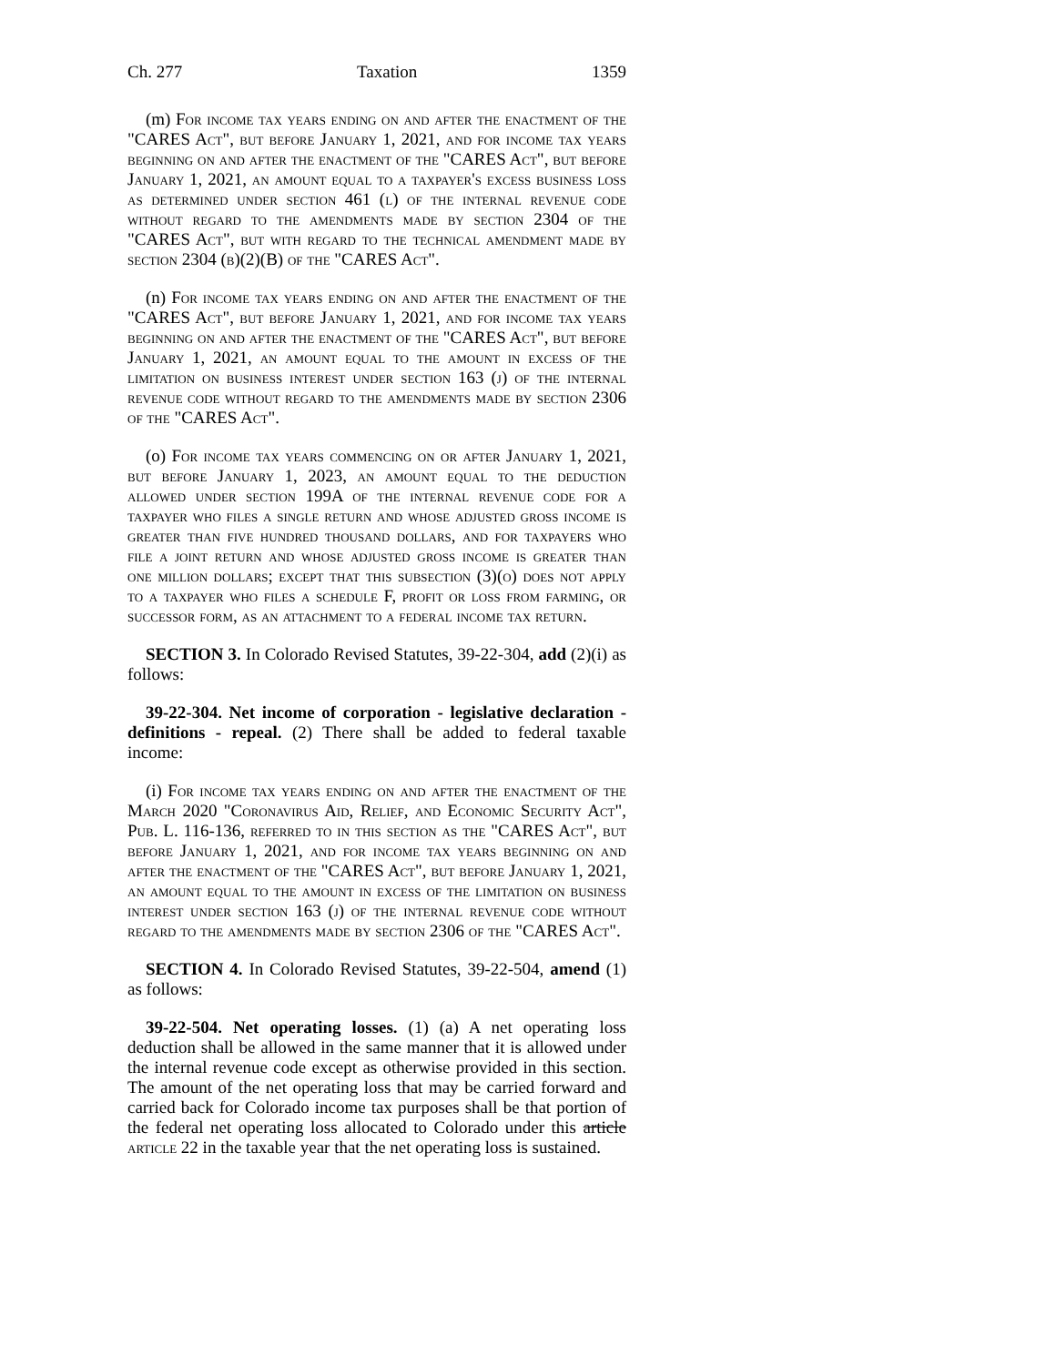Ch. 277 Taxation 1359
(m) For income tax years ending on and after the enactment of the "CARES Act", but before January 1, 2021, and for income tax years beginning on and after the enactment of the "CARES Act", but before January 1, 2021, an amount equal to a taxpayer's excess business loss as determined under section 461 (l) of the internal revenue code without regard to the amendments made by section 2304 of the "CARES Act", but with regard to the technical amendment made by section 2304 (b)(2)(B) of the "CARES Act".
(n) For income tax years ending on and after the enactment of the "CARES Act", but before January 1, 2021, and for income tax years beginning on and after the enactment of the "CARES Act", but before January 1, 2021, an amount equal to the amount in excess of the limitation on business interest under section 163 (j) of the internal revenue code without regard to the amendments made by section 2306 of the "CARES Act".
(o) For income tax years commencing on or after January 1, 2021, but before January 1, 2023, an amount equal to the deduction allowed under section 199A of the internal revenue code for a taxpayer who files a single return and whose adjusted gross income is greater than five hundred thousand dollars, and for taxpayers who file a joint return and whose adjusted gross income is greater than one million dollars; except that this subsection (3)(o) does not apply to a taxpayer who files a schedule F, profit or loss from farming, or successor form, as an attachment to a federal income tax return.
SECTION 3. In Colorado Revised Statutes, 39-22-304, add (2)(i) as follows:
39-22-304. Net income of corporation - legislative declaration - definitions - repeal. (2) There shall be added to federal taxable income:
(i) For income tax years ending on and after the enactment of the March 2020 "Coronavirus Aid, Relief, and Economic Security Act", Pub. L. 116-136, referred to in this section as the "CARES Act", but before January 1, 2021, and for income tax years beginning on and after the enactment of the "CARES Act", but before January 1, 2021, an amount equal to the amount in excess of the limitation on business interest under section 163 (j) of the internal revenue code without regard to the amendments made by section 2306 of the "CARES Act".
SECTION 4. In Colorado Revised Statutes, 39-22-504, amend (1) as follows:
39-22-504. Net operating losses. (1) (a) A net operating loss deduction shall be allowed in the same manner that it is allowed under the internal revenue code except as otherwise provided in this section. The amount of the net operating loss that may be carried forward and carried back for Colorado income tax purposes shall be that portion of the federal net operating loss allocated to Colorado under this article article 22 in the taxable year that the net operating loss is sustained.